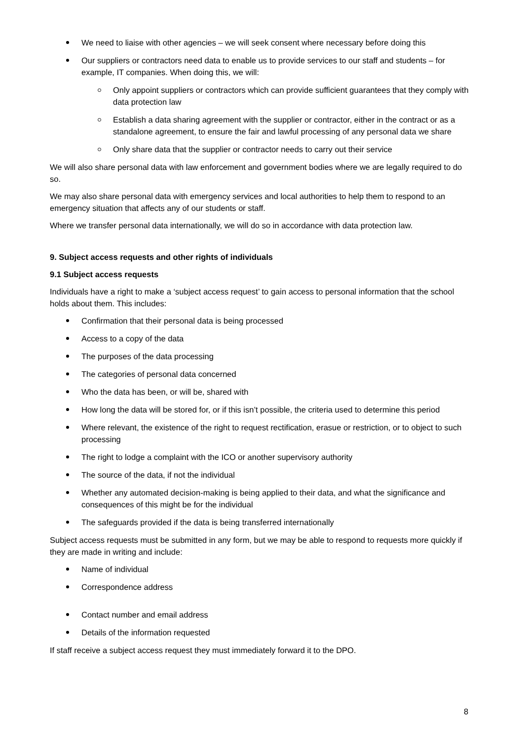We need to liaise with other agencies – we will seek consent where necessary before doing this
Our suppliers or contractors need data to enable us to provide services to our staff and students – for example, IT companies. When doing this, we will:
Only appoint suppliers or contractors which can provide sufficient guarantees that they comply with data protection law
Establish a data sharing agreement with the supplier or contractor, either in the contract or as a standalone agreement, to ensure the fair and lawful processing of any personal data we share
Only share data that the supplier or contractor needs to carry out their service
We will also share personal data with law enforcement and government bodies where we are legally required to do so.
We may also share personal data with emergency services and local authorities to help them to respond to an emergency situation that affects any of our students or staff.
Where we transfer personal data internationally, we will do so in accordance with data protection law.
9. Subject access requests and other rights of individuals
9.1 Subject access requests
Individuals have a right to make a ‘subject access request’ to gain access to personal information that the school holds about them. This includes:
Confirmation that their personal data is being processed
Access to a copy of the data
The purposes of the data processing
The categories of personal data concerned
Who the data has been, or will be, shared with
How long the data will be stored for, or if this isn’t possible, the criteria used to determine this period
Where relevant, the existence of the right to request rectification, erasue or restriction, or to object to such processing
The right to lodge a complaint with the ICO or another supervisory authority
The source of the data, if not the individual
Whether any automated decision-making is being applied to their data, and what the significance and consequences of this might be for the individual
The safeguards provided if the data is being transferred internationally
Subject access requests must be submitted in any form, but we may be able to respond to requests more quickly if they are made in writing and include:
Name of individual
Correspondence address
Contact number and email address
Details of the information requested
If staff receive a subject access request they must immediately forward it to the DPO.
8